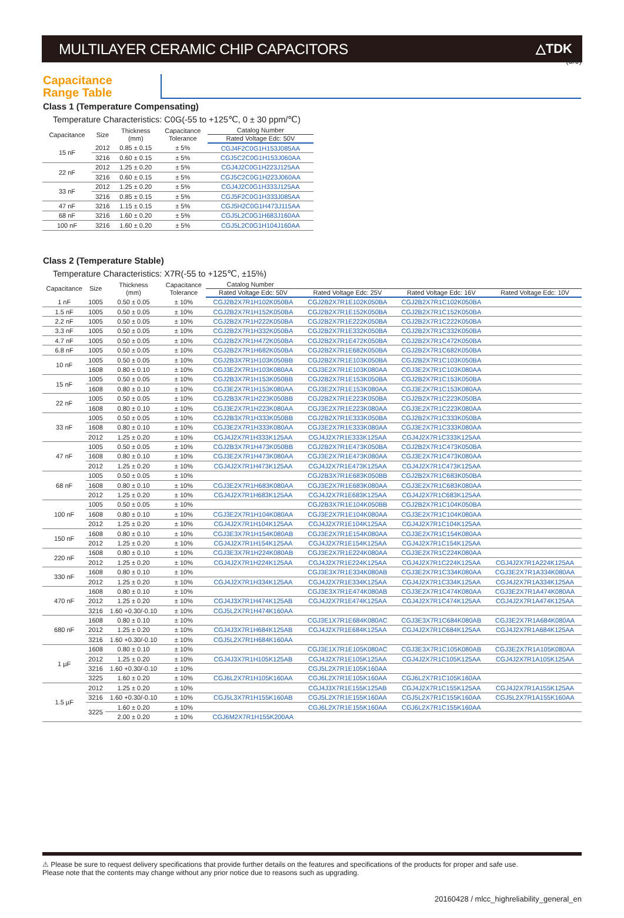(8/9)
MULTILAYER CERAMIC CHIP CAPACITORS
△TDK
Capacitance
Range Table
Class 1 (Temperature Compensating)
Temperature Characteristics: C0G(-55 to +125℃, 0 ± 30 ppm/℃)
| Capacitance | Size | Thickness (mm) | Capacitance Tolerance | Catalog Number |
| --- | --- | --- | --- | --- |
| | | | | Rated Voltage Edc: 50V |
| 15 nF | 2012 | 0.85 ± 0.15 | ± 5% | CGJ4F2C0G1H153J085AA |
| | 3216 | 0.60 ± 0.15 | ± 5% | CGJ5C2C0G1H153J060AA |
| 22 nF | 2012 | 1.25 ± 0.20 | ± 5% | CGJ4J2C0G1H223J125AA |
| | 3216 | 0.60 ± 0.15 | ± 5% | CGJ5C2C0G1H223J060AA |
| 33 nF | 2012 | 1.25 ± 0.20 | ± 5% | CGJ4J2C0G1H333J125AA |
| | 3216 | 0.85 ± 0.15 | ± 5% | CGJ5F2C0G1H333J085AA |
| 47 nF | 3216 | 1.15 ± 0.15 | ± 5% | CGJ5H2C0G1H473J115AA |
| 68 nF | 3216 | 1.60 ± 0.20 | ± 5% | CGJ5L2C0G1H683J160AA |
| 100 nF | 3216 | 1.60 ± 0.20 | ± 5% | CGJ5L2C0G1H104J160AA |
Class 2 (Temperature Stable)
Temperature Characteristics: X7R(-55 to +125℃, ±15%)
| Capacitance | Size | Thickness (mm) | Capacitance Tolerance | Catalog Number | | | |
| --- | --- | --- | --- | --- | --- | --- | --- |
| | | | | Rated Voltage Edc: 50V | Rated Voltage Edc: 25V | Rated Voltage Edc: 16V | Rated Voltage Edc: 10V |
| 1 nF | 1005 | 0.50 ± 0.05 | ± 10% | CGJ2B2X7R1H102K050BA | CGJ2B2X7R1E102K050BA | CGJ2B2X7R1C102K050BA | |
| 1.5 nF | 1005 | 0.50 ± 0.05 | ± 10% | CGJ2B2X7R1H152K050BA | CGJ2B2X7R1E152K050BA | CGJ2B2X7R1C152K050BA | |
| 2.2 nF | 1005 | 0.50 ± 0.05 | ± 10% | CGJ2B2X7R1H222K050BA | CGJ2B2X7R1E222K050BA | CGJ2B2X7R1C222K050BA | |
| 3.3 nF | 1005 | 0.50 ± 0.05 | ± 10% | CGJ2B2X7R1H332K050BA | CGJ2B2X7R1E332K050BA | CGJ2B2X7R1C332K050BA | |
| 4.7 nF | 1005 | 0.50 ± 0.05 | ± 10% | CGJ2B2X7R1H472K050BA | CGJ2B2X7R1E472K050BA | CGJ2B2X7R1C472K050BA | |
| 6.8 nF | 1005 | 0.50 ± 0.05 | ± 10% | CGJ2B2X7R1H682K050BA | CGJ2B2X7R1E682K050BA | CGJ2B2X7R1C682K050BA | |
| 10 nF | 1005 | 0.50 ± 0.05 | ± 10% | CGJ2B3X7R1H103K050BB | CGJ2B2X7R1E103K050BA | CGJ2B2X7R1C103K050BA | |
| | 1608 | 0.80 ± 0.10 | ± 10% | CGJ3E2X7R1H103K080AA | CGJ3E2X7R1E103K080AA | CGJ3E2X7R1C103K080AA | |
| 15 nF | 1005 | 0.50 ± 0.05 | ± 10% | CGJ2B3X7R1H153K050BB | CGJ2B2X7R1E153K050BA | CGJ2B2X7R1C153K050BA | |
| | 1608 | 0.80 ± 0.10 | ± 10% | CGJ3E2X7R1H153K080AA | CGJ3E2X7R1E153K080AA | CGJ3E2X7R1C153K080AA | |
| 22 nF | 1005 | 0.50 ± 0.05 | ± 10% | CGJ2B3X7R1H223K050BB | CGJ2B2X7R1E223K050BA | CGJ2B2X7R1C223K050BA | |
| | 1608 | 0.80 ± 0.10 | ± 10% | CGJ3E2X7R1H223K080AA | CGJ3E2X7R1E223K080AA | CGJ3E2X7R1C223K080AA | |
| 33 nF | 1005 | 0.50 ± 0.05 | ± 10% | CGJ2B3X7R1H333K050BB | CGJ2B2X7R1E333K050BA | CGJ2B2X7R1C333K050BA | |
| | 1608 | 0.80 ± 0.10 | ± 10% | CGJ3E2X7R1H333K080AA | CGJ3E2X7R1E333K080AA | CGJ3E2X7R1C333K080AA | |
| | 2012 | 1.25 ± 0.20 | ± 10% | CGJ4J2X7R1H333K125AA | CGJ4J2X7R1E333K125AA | CGJ4J2X7R1C333K125AA | |
| 47 nF | 1005 | 0.50 ± 0.05 | ± 10% | CGJ2B3X7R1H473K050BB | CGJ2B2X7R1E473K050BA | CGJ2B2X7R1C473K050BA | |
| | 1608 | 0.80 ± 0.10 | ± 10% | CGJ3E2X7R1H473K080AA | CGJ3E2X7R1E473K080AA | CGJ3E2X7R1C473K080AA | |
| | 2012 | 1.25 ± 0.20 | ± 10% | CGJ4J2X7R1H473K125AA | CGJ4J2X7R1E473K125AA | CGJ4J2X7R1C473K125AA | |
| 68 nF | 1005 | 0.50 ± 0.05 | ± 10% | | CGJ2B3X7R1E683K050BB | CGJ2B2X7R1C683K050BA | |
| | 1608 | 0.80 ± 0.10 | ± 10% | CGJ3E2X7R1H683K080AA | CGJ3E2X7R1E683K080AA | CGJ3E2X7R1C683K080AA | |
| | 2012 | 1.25 ± 0.20 | ± 10% | CGJ4J2X7R1H683K125AA | CGJ4J2X7R1E683K125AA | CGJ4J2X7R1C683K125AA | |
| 100 nF | 1005 | 0.50 ± 0.05 | ± 10% | | CGJ2B3X7R1E104K050BB | CGJ2B2X7R1C104K050BA | |
| | 1608 | 0.80 ± 0.10 | ± 10% | CGJ3E2X7R1H104K080AA | CGJ3E2X7R1E104K080AA | CGJ3E2X7R1C104K080AA | |
| | 2012 | 1.25 ± 0.20 | ± 10% | CGJ4J2X7R1H104K125AA | CGJ4J2X7R1E104K125AA | CGJ4J2X7R1C104K125AA | |
| 150 nF | 1608 | 0.80 ± 0.10 | ± 10% | CGJ3E3X7R1H154K080AB | CGJ3E2X7R1E154K080AA | CGJ3E2X7R1C154K080AA | |
| | 2012 | 1.25 ± 0.20 | ± 10% | CGJ4J2X7R1H154K125AA | CGJ4J2X7R1E154K125AA | CGJ4J2X7R1C154K125AA | |
| 220 nF | 1608 | 0.80 ± 0.10 | ± 10% | CGJ3E3X7R1H224K080AB | CGJ3E2X7R1E224K080AA | CGJ3E2X7R1C224K080AA | |
| | 2012 | 1.25 ± 0.20 | ± 10% | CGJ4J2X7R1H224K125AA | CGJ4J2X7R1E224K125AA | CGJ4J2X7R1C224K125AA | CGJ4J2X7R1A224K125AA |
| 330 nF | 1608 | 0.80 ± 0.10 | ± 10% | | CGJ3E3X7R1E334K080AB | CGJ3E2X7R1C334K080AA | CGJ3E2X7R1A334K080AA |
| | 2012 | 1.25 ± 0.20 | ± 10% | CGJ4J2X7R1H334K125AA | CGJ4J2X7R1E334K125AA | CGJ4J2X7R1C334K125AA | CGJ4J2X7R1A334K125AA |
| 470 nF | 1608 | 0.80 ± 0.10 | ± 10% | | CGJ3E3X7R1E474K080AB | CGJ3E2X7R1C474K080AA | CGJ3E2X7R1A474K080AA |
| | 2012 | 1.25 ± 0.20 | ± 10% | CGJ4J3X7R1H474K125AB | CGJ4J2X7R1E474K125AA | CGJ4J2X7R1C474K125AA | CGJ4J2X7R1A474K125AA |
| | 3216 | 1.60 +0.30/-0.10 | ± 10% | CGJ5L2X7R1H474K160AA | | | |
| 680 nF | 1608 | 0.80 ± 0.10 | ± 10% | | CGJ3E1X7R1E684K080AC | CGJ3E3X7R1C684K080AB | CGJ3E2X7R1A684K080AA |
| | 2012 | 1.25 ± 0.20 | ± 10% | CGJ4J3X7R1H684K125AB | CGJ4J2X7R1E684K125AA | CGJ4J2X7R1C684K125AA | CGJ4J2X7R1A684K125AA |
| | 3216 | 1.60 +0.30/-0.10 | ± 10% | CGJ5L2X7R1H684K160AA | | | |
| 1 µF | 1608 | 0.80 ± 0.10 | ± 10% | | CGJ3E1X7R1E105K080AC | CGJ3E3X7R1C105K080AB | CGJ3E2X7R1A105K080AA |
| | 2012 | 1.25 ± 0.20 | ± 10% | CGJ4J3X7R1H105K125AB | CGJ4J2X7R1E105K125AA | CGJ4J2X7R1C105K125AA | CGJ4J2X7R1A105K125AA |
| | 3216 | 1.60 +0.30/-0.10 | ± 10% | | CGJ5L2X7R1E105K160AA | | |
| | 3225 | 1.60 ± 0.20 | ± 10% | CGJ6L2X7R1H105K160AA | CGJ6L2X7R1E105K160AA | CGJ6L2X7R1C105K160AA | |
| 1.5 µF | 2012 | 1.25 ± 0.20 | ± 10% | | CGJ4J3X7R1E155K125AB | CGJ4J2X7R1C155K125AA | CGJ4J2X7R1A155K125AA |
| | 3216 | 1.60 +0.30/-0.10 | ± 10% | CGJ5L3X7R1H155K160AB | CGJ5L2X7R1E155K160AA | CGJ5L2X7R1C155K160AA | CGJ5L2X7R1A155K160AA |
| | 3225 | 1.60 ± 0.20 | ± 10% | | CGJ6L2X7R1E155K160AA | CGJ6L2X7R1C155K160AA | |
| | | 2.00 ± 0.20 | ± 10% | CGJ6M2X7R1H155K200AA | | | |
⚠ Please be sure to request delivery specifications that provide further details on the features and specifications of the products for proper and safe use.
Please note that the contents may change without any prior notice due to reasons such as upgrading.
20160428 / mlcc_highreliability_general_en